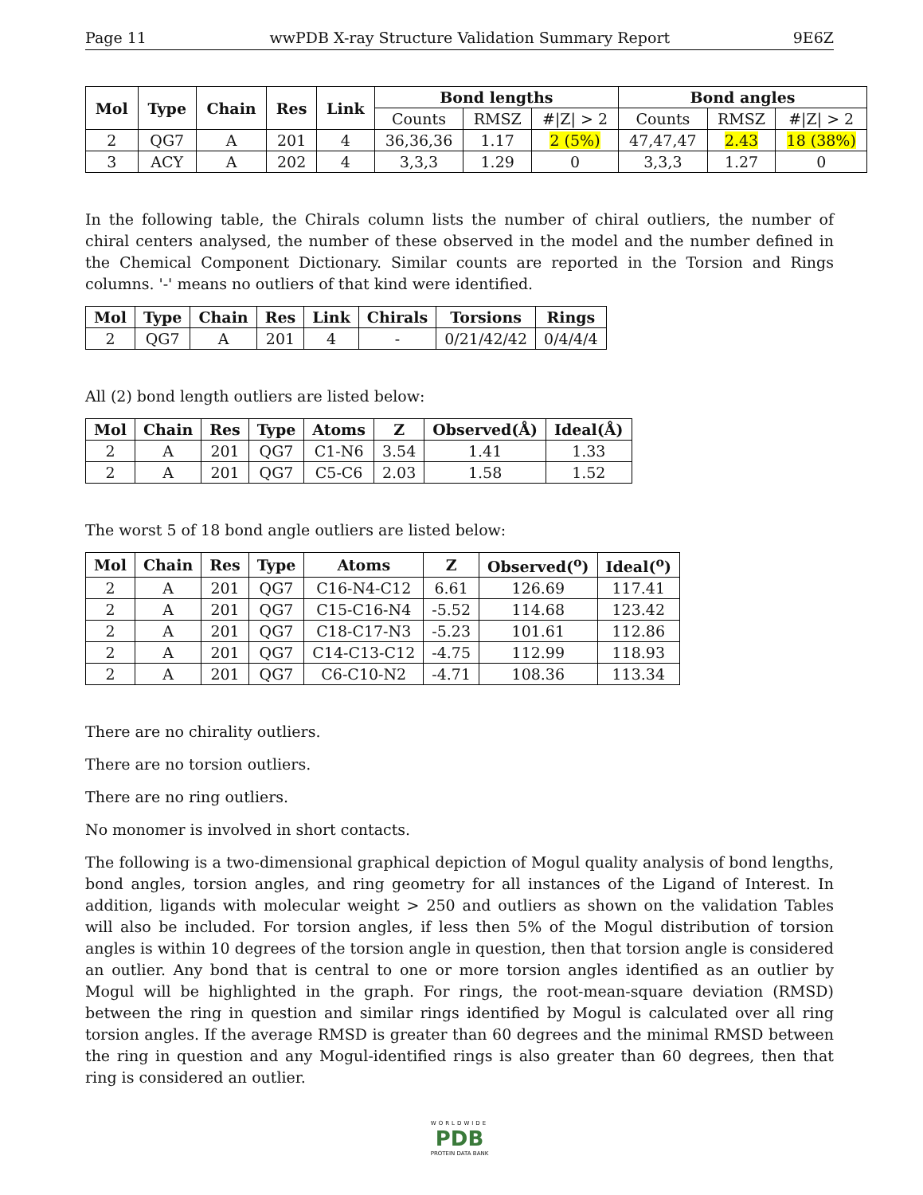Page 11 wwPDB X-ray Structure Validation Summary Report 9E6Z
| Mol | Type | Chain | Res | Link | Bond lengths | | | Bond angles | | |
| --- | --- | --- | --- | --- | --- | --- | --- | --- | --- | --- |
| | | | | | Counts | RMSZ | #/Z/ > 2 | Counts | RMSZ | #/Z/ > 2 |
| 2 | QG7 | A | 201 | 4 | 36,36,36 | 1.17 | 2 (5%) | 47,47,47 | 2.43 | 18 (38%) |
| 3 | ACY | A | 202 | 4 | 3,3,3 | 1.29 | 0 | 3,3,3 | 1.27 | 0 |
In the following table, the Chirals column lists the number of chiral outliers, the number of chiral centers analysed, the number of these observed in the model and the number defined in the Chemical Component Dictionary. Similar counts are reported in the Torsion and Rings columns. '-' means no outliers of that kind were identified.
| Mol | Type | Chain | Res | Link | Chirals | Torsions | Rings |
| --- | --- | --- | --- | --- | --- | --- | --- |
| 2 | QG7 | A | 201 | 4 | - | 0/21/42/42 | 0/4/4/4 |
All (2) bond length outliers are listed below:
| Mol | Chain | Res | Type | Atoms | Z | Observed(Å) | Ideal(Å) |
| --- | --- | --- | --- | --- | --- | --- | --- |
| 2 | A | 201 | QG7 | C1-N6 | 3.54 | 1.41 | 1.33 |
| 2 | A | 201 | QG7 | C5-C6 | 2.03 | 1.58 | 1.52 |
The worst 5 of 18 bond angle outliers are listed below:
| Mol | Chain | Res | Type | Atoms | Z | Observed(<sup>o</sup>) | Ideal(<sup>o</sup>) |
| --- | --- | --- | --- | --- | --- | --- | --- |
| 2 | A | 201 | QG7 | C16-N4-C12 | 6.61 | 126.69 | 117.41 |
| 2 | A | 201 | QG7 | C15-C16-N4 | -5.52 | 114.68 | 123.42 |
| 2 | A | 201 | QG7 | C18-C17-N3 | -5.23 | 101.61 | 112.86 |
| 2 | A | 201 | QG7 | C14-C13-C12 | -4.75 | 112.99 | 118.93 |
| 2 | A | 201 | QG7 | C6-C10-N2 | -4.71 | 108.36 | 113.34 |
There are no chirality outliers.
There are no torsion outliers.
There are no ring outliers.
No monomer is involved in short contacts.
The following is a two-dimensional graphical depiction of Mogul quality analysis of bond lengths, bond angles, torsion angles, and ring geometry for all instances of the Ligand of Interest. In addition, ligands with molecular weight > 250 and outliers as shown on the validation Tables will also be included. For torsion angles, if less then 5% of the Mogul distribution of torsion angles is within 10 degrees of the torsion angle in question, then that torsion angle is considered an outlier. Any bond that is central to one or more torsion angles identified as an outlier by Mogul will be highlighted in the graph. For rings, the root-mean-square deviation (RMSD) between the ring in question and similar rings identified by Mogul is calculated over all ring torsion angles. If the average RMSD is greater than 60 degrees and the minimal RMSD between the ring in question and any Mogul-identified rings is also greater than 60 degrees, then that ring is considered an outlier.
WORLDWIDE
PDB
PROTEIN DATA BANK